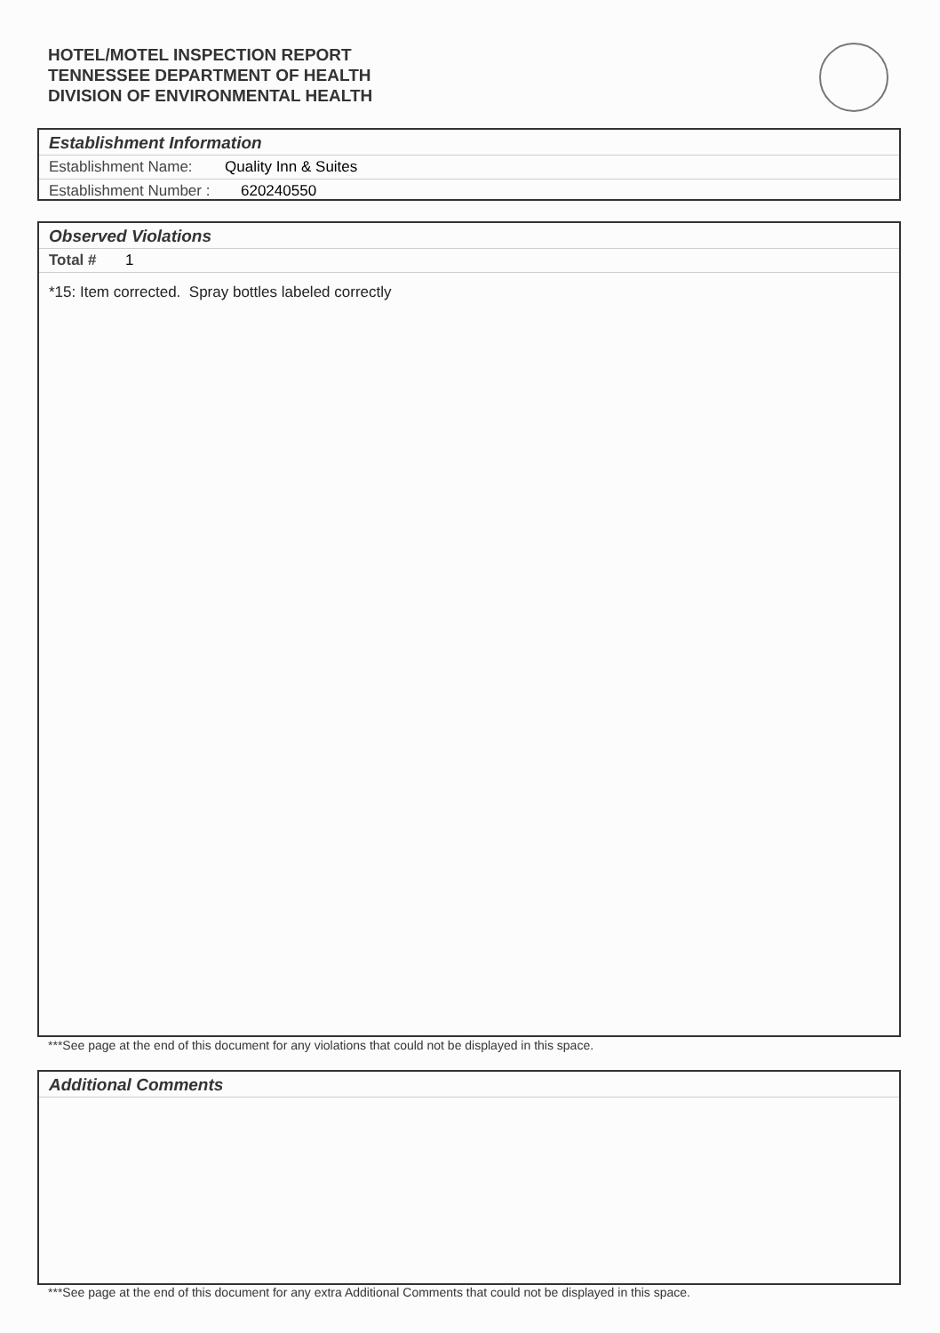HOTEL/MOTEL INSPECTION REPORT
TENNESSEE DEPARTMENT OF HEALTH
DIVISION OF ENVIRONMENTAL HEALTH
Establishment Information
Establishment Name: Quality Inn & Suites
Establishment Number : 620240550
Observed Violations
Total # 1
*15: Item corrected. Spray bottles labeled correctly
***See page at the end of this document for any violations that could not be displayed in this space.
Additional Comments
***See page at the end of this document for any extra Additional Comments that could not be displayed in this space.